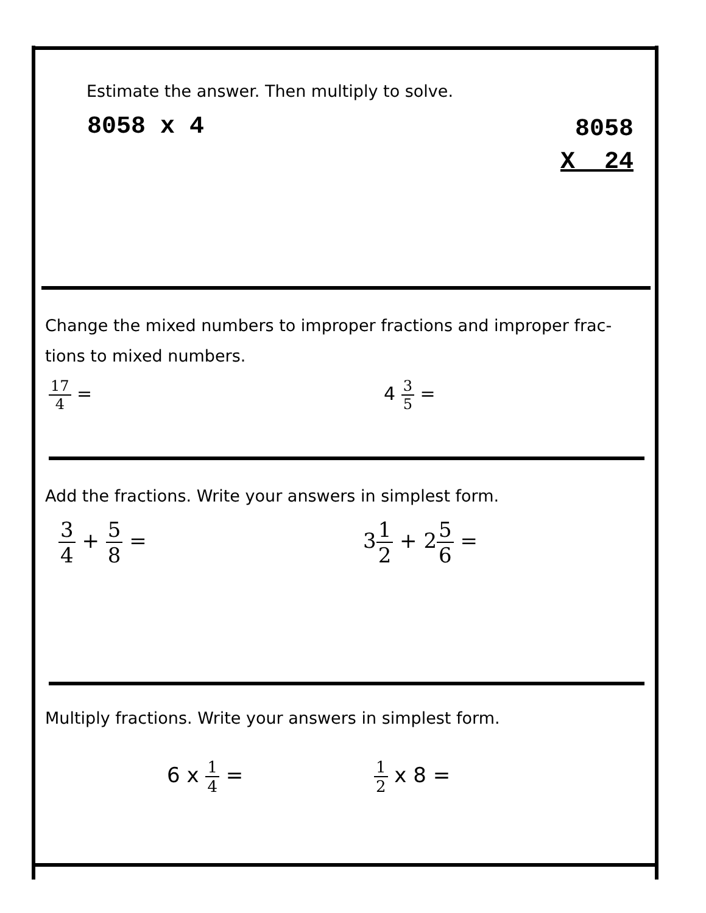Estimate the answer. Then multiply to solve.
8058 x 4
8058
X 24
Change the mixed numbers to improper fractions and improper frac-
tions to mixed numbers.
17 4 = 4 3 5 =
Add the fractions. Write your answers in simplest form.
3 4 + 5 8 = 31 2 + 25 6 =
Multiply fractions. Write your answers in simplest form.
6 x 1 4 =
1 2 x 8 =